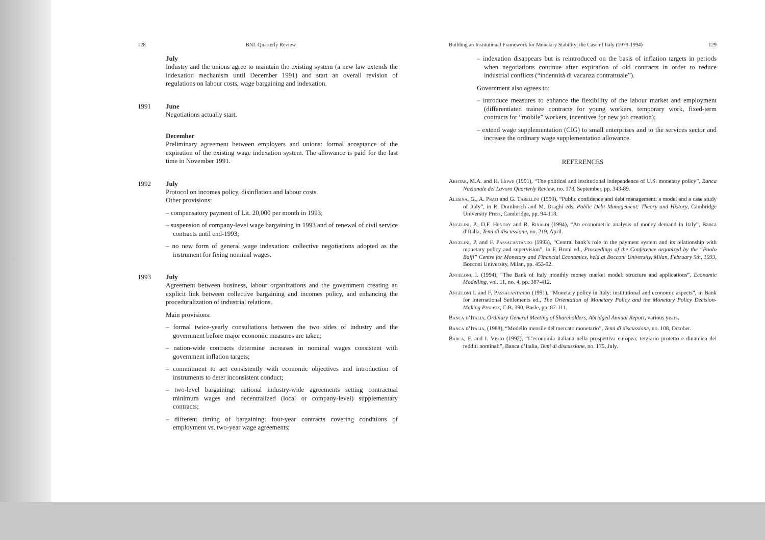128 BNL Quarterly Review
July
Industry and the unions agree to maintain the existing system (a new law extends the indexation mechanism until December 1991) and start an overall revision of regulations on labour costs, wage bargaining and indexation.
1991 June
Negotiations actually start.
December
Preliminary agreement between employers and unions: formal acceptance of the expiration of the existing wage indexation system. The allowance is paid for the last time in November 1991.
1992 July
Protocol on incomes policy, disinflation and labour costs.
Other provisions:
– compensatory payment of Lit. 20,000 per month in 1993;
– suspension of company-level wage bargaining in 1993 and of renewal of civil service contracts until end-1993;
– no new form of general wage indexation: collective negotiations adopted as the instrument for fixing nominal wages.
1993 July
Agreement between business, labour organizations and the government creating an explicit link between collective bargaining and incomes policy, and enhancing the proceduralization of industrial relations.
Main provisions:
– formal twice-yearly consultations between the two sides of industry and the government before major economic measures are taken;
– nation-wide contracts determine increases in nominal wages consistent with government inflation targets;
– commitment to act consistently with economic objectives and introduction of instruments to deter inconsistent conduct;
– two-level bargaining: national industry-wide agreements setting contractual minimum wages and decentralized (local or company-level) supplementary contracts;
– different timing of bargaining: four-year contracts covering conditions of employment vs. two-year wage agreements;
Building an Institutional Framework for Monetary Stability: the Case of Italy (1979-1994) 129
– indexation disappears but is reintroduced on the basis of inflation targets in periods when negotiations continue after expiration of old contracts in order to reduce industrial conflicts (“indennità di vacanza contrattuale”).
Government also agrees to:
– introduce measures to enhance the flexibility of the labour market and employment (differentiated trainee contracts for young workers, temporary work, fixed-term contracts for “mobile” workers, incentives for new job creation);
– extend wage supplementation (CIG) to small enterprises and to the services sector and increase the ordinary wage supplementation allowance.
REFERENCES
Akhtar, M.A. and H. Howe (1991), “The political and institutional independence of U.S. monetary policy”, Banca Nazionale del Lavoro Quarterly Review, no. 178, September, pp. 343-89.
Alesina, G., A. Prati and G. Tabellini (1990), “Public confidence and debt management: a model and a case study of Italy”, in R. Dornbusch and M. Draghi eds, Public Debt Management: Theory and History, Cambridge University Press, Cambridge, pp. 94-118.
Angelini, P., D.F. Hendry and R. Rinaldi (1994), “An econometric analysis of money demand in Italy”, Banca d’Italia, Temi di discussione, no. 219, April.
Angelini, P. and F. Passacantando (1993), “Central bank’s role in the payment system and its relationship with monetary policy and supervision”, in F. Bruni ed., Proceedings of the Conference organized by the “Paolo Baffi” Centre for Monetary and Financial Economics, held at Bocconi University, Milan, February 5th, 1993, Bocconi University, Milan, pp. 453-92.
Angeloni, I. (1994), “The Bank of Italy monthly money market model: structure and applications”, Economic Modelling, vol. 11, no. 4, pp. 387-412.
Angeloni I. and F. Passacantando (1991), “Monetary policy in Italy: institutional and economic aspects”, in Bank for International Settlements ed., The Orientation of Monetary Policy and the Monetary Policy Decision-Making Process, C.B. 390, Basle, pp. 87-111.
Banca d’Italia, Ordinary General Meeting of Shareholders, Abridged Annual Report, various years.
Banca d’Italia, (1988), “Modello mensile del mercato monetario”, Temi di discussione, no. 108, October.
Barca, F. and I. Visco (1992), “L’economia italiana nella prospettiva europea: terziario protetto e dinamica dei redditi nominali”, Banca d’Italia, Temi di discussione, no. 175, July.